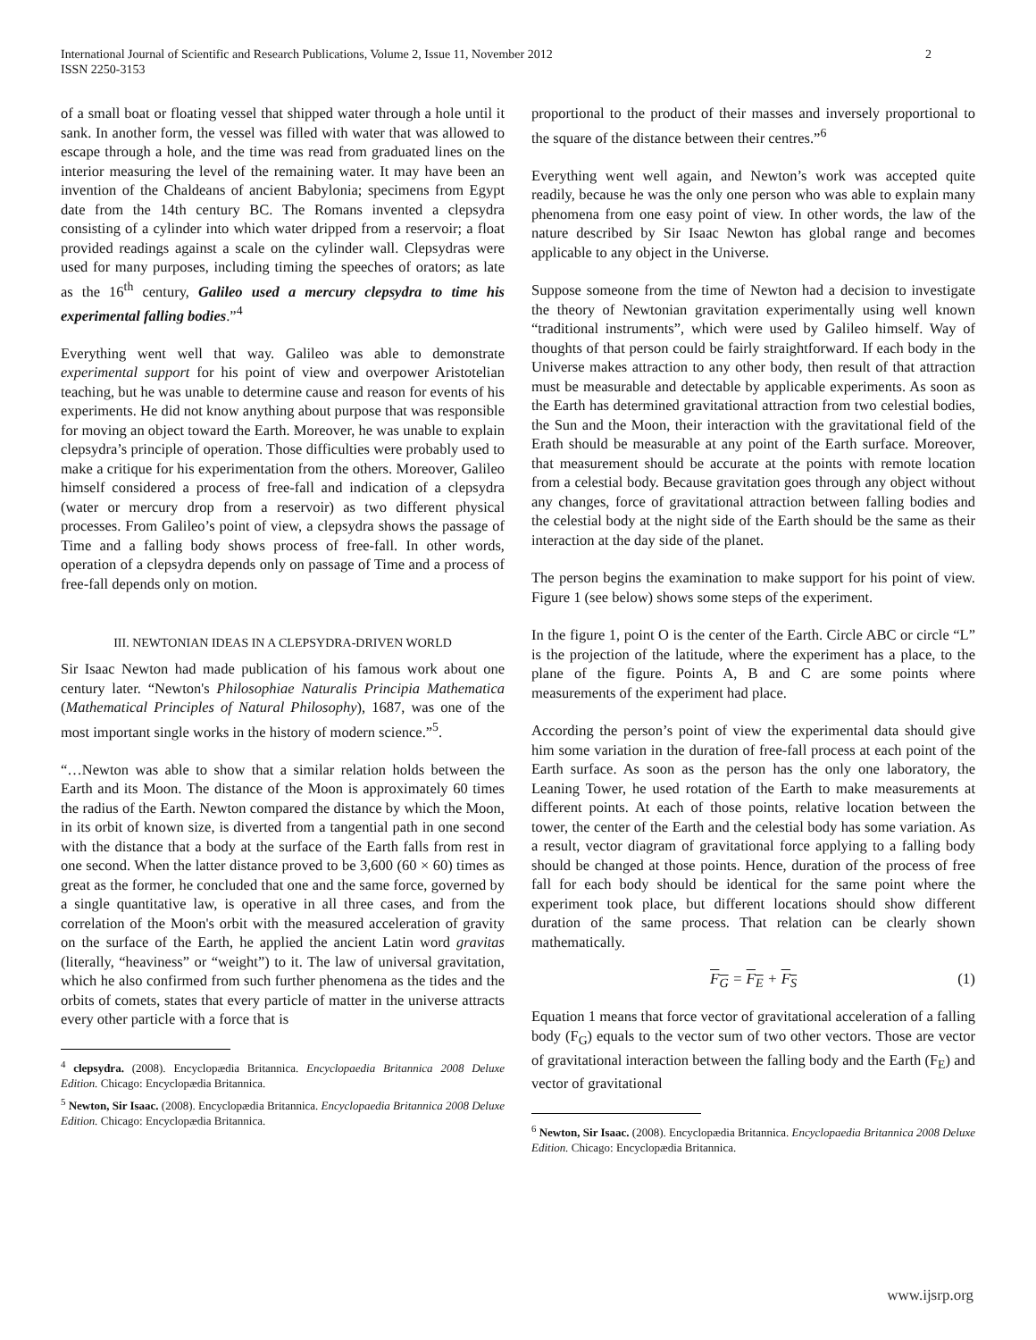International Journal of Scientific and Research Publications, Volume 2, Issue 11, November 2012
ISSN 2250-3153 2
of a small boat or floating vessel that shipped water through a hole until it sank. In another form, the vessel was filled with water that was allowed to escape through a hole, and the time was read from graduated lines on the interior measuring the level of the remaining water. It may have been an invention of the Chaldeans of ancient Babylonia; specimens from Egypt date from the 14th century BC. The Romans invented a clepsydra consisting of a cylinder into which water dripped from a reservoir; a float provided readings against a scale on the cylinder wall. Clepsydras were used for many purposes, including timing the speeches of orators; as late as the 16<sup>th</sup> century, Galileo used a mercury clepsydra to time his experimental falling bodies.”<sup>4</sup>
Everything went well that way. Galileo was able to demonstrate experimental support for his point of view and overpower Aristotelian teaching, but he was unable to determine cause and reason for events of his experiments. He did not know anything about purpose that was responsible for moving an object toward the Earth. Moreover, he was unable to explain clepsydra’s principle of operation. Those difficulties were probably used to make a critique for his experimentation from the others. Moreover, Galileo himself considered a process of free-fall and indication of a clepsydra (water or mercury drop from a reservoir) as two different physical processes. From Galileo’s point of view, a clepsydra shows the passage of Time and a falling body shows process of free-fall. In other words, operation of a clepsydra depends only on passage of Time and a process of free-fall depends only on motion.
III. NEWTONIAN IDEAS IN A CLEPSYDRA-DRIVEN WORLD
Sir Isaac Newton had made publication of his famous work about one century later. “Newton's Philosophiae Naturalis Principia Mathematica (Mathematical Principles of Natural Philosophy), 1687, was one of the most important single works in the history of modern science.”<sup>5</sup>.
“…Newton was able to show that a similar relation holds between the Earth and its Moon. The distance of the Moon is approximately 60 times the radius of the Earth. Newton compared the distance by which the Moon, in its orbit of known size, is diverted from a tangential path in one second with the distance that a body at the surface of the Earth falls from rest in one second. When the latter distance proved to be 3,600 (60 × 60) times as great as the former, he concluded that one and the same force, governed by a single quantitative law, is operative in all three cases, and from the correlation of the Moon's orbit with the measured acceleration of gravity on the surface of the Earth, he applied the ancient Latin word gravitas (literally, “heaviness” or “weight”) to it. The law of universal gravitation, which he also confirmed from such further phenomena as the tides and the orbits of comets, states that every particle of matter in the universe attracts every other particle with a force that is
<sup>4</sup> clepsydra. (2008). Encyclopædia Britannica. Encyclopaedia Britannica 2008 Deluxe Edition. Chicago: Encyclopædia Britannica.
<sup>5</sup> Newton, Sir Isaac. (2008). Encyclopædia Britannica. Encyclopaedia Britannica 2008 Deluxe Edition. Chicago: Encyclopædia Britannica.
proportional to the product of their masses and inversely proportional to the square of the distance between their centres.”<sup>6</sup>
Everything went well again, and Newton’s work was accepted quite readily, because he was the only one person who was able to explain many phenomena from one easy point of view. In other words, the law of the nature described by Sir Isaac Newton has global range and becomes applicable to any object in the Universe.
Suppose someone from the time of Newton had a decision to investigate the theory of Newtonian gravitation experimentally using well known “traditional instruments”, which were used by Galileo himself. Way of thoughts of that person could be fairly straightforward. If each body in the Universe makes attraction to any other body, then result of that attraction must be measurable and detectable by applicable experiments. As soon as the Earth has determined gravitational attraction from two celestial bodies, the Sun and the Moon, their interaction with the gravitational field of the Erath should be measurable at any point of the Earth surface. Moreover, that measurement should be accurate at the points with remote location from a celestial body. Because gravitation goes through any object without any changes, force of gravitational attraction between falling bodies and the celestial body at the night side of the Earth should be the same as their interaction at the day side of the planet.
The person begins the examination to make support for his point of view. Figure 1 (see below) shows some steps of the experiment.
In the figure 1, point O is the center of the Earth. Circle ABC or circle “L” is the projection of the latitude, where the experiment has a place, to the plane of the figure. Points A, B and C are some points where measurements of the experiment had place.
According the person’s point of view the experimental data should give him some variation in the duration of free-fall process at each point of the Earth surface. As soon as the person has the only one laboratory, the Leaning Tower, he used rotation of the Earth to make measurements at different points. At each of those points, relative location between the tower, the center of the Earth and the celestial body has some variation. As a result, vector diagram of gravitational force applying to a falling body should be changed at those points. Hence, duration of the process of free fall for each body should be identical for the same point where the experiment took place, but different locations should show different duration of the same process. That relation can be clearly shown mathematically.
F<sub>G</sub> = F<sub>E</sub> + F<sub>S</sub> (1)
Equation 1 means that force vector of gravitational acceleration of a falling body (F<sub>G</sub>) equals to the vector sum of two other vectors. Those are vector of gravitational interaction between the falling body and the Earth (F<sub>E</sub>) and vector of gravitational
<sup>6</sup> Newton, Sir Isaac. (2008). Encyclopædia Britannica. Encyclopaedia Britannica 2008 Deluxe Edition. Chicago: Encyclopædia Britannica.
www.ijsrp.org